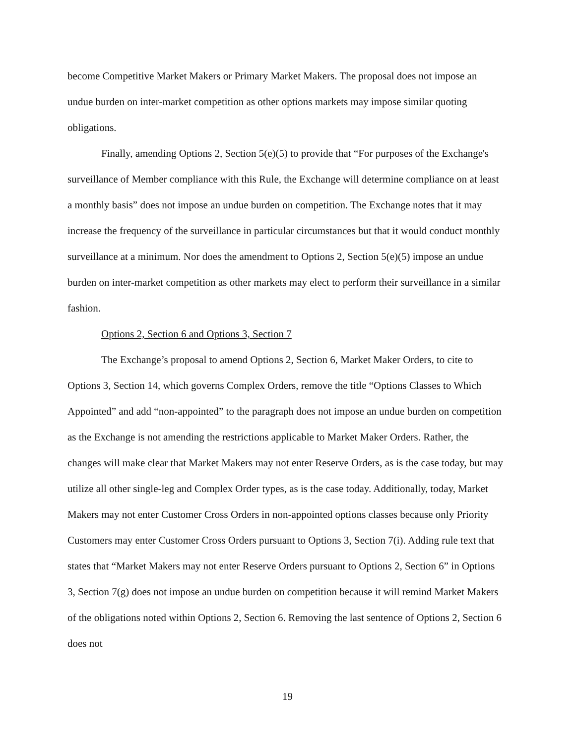become Competitive Market Makers or Primary Market Makers. The proposal does not impose an undue burden on inter-market competition as other options markets may impose similar quoting obligations.
Finally, amending Options 2, Section 5(e)(5) to provide that “For purposes of the Exchange's surveillance of Member compliance with this Rule, the Exchange will determine compliance on at least a monthly basis” does not impose an undue burden on competition. The Exchange notes that it may increase the frequency of the surveillance in particular circumstances but that it would conduct monthly surveillance at a minimum. Nor does the amendment to Options 2, Section 5(e)(5) impose an undue burden on inter-market competition as other markets may elect to perform their surveillance in a similar fashion.
Options 2, Section 6 and Options 3, Section 7
The Exchange’s proposal to amend Options 2, Section 6, Market Maker Orders, to cite to Options 3, Section 14, which governs Complex Orders, remove the title “Options Classes to Which Appointed” and add “non-appointed” to the paragraph does not impose an undue burden on competition as the Exchange is not amending the restrictions applicable to Market Maker Orders. Rather, the changes will make clear that Market Makers may not enter Reserve Orders, as is the case today, but may utilize all other single-leg and Complex Order types, as is the case today. Additionally, today, Market Makers may not enter Customer Cross Orders in non-appointed options classes because only Priority Customers may enter Customer Cross Orders pursuant to Options 3, Section 7(i). Adding rule text that states that “Market Makers may not enter Reserve Orders pursuant to Options 2, Section 6” in Options 3, Section 7(g) does not impose an undue burden on competition because it will remind Market Makers of the obligations noted within Options 2, Section 6. Removing the last sentence of Options 2, Section 6 does not
19